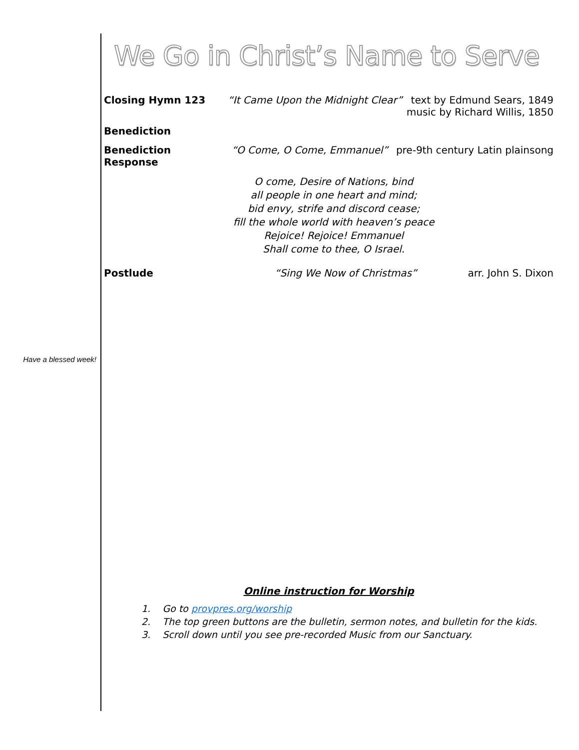Have a blessed week!
We Go in Christ’s Name to Serve
Closing Hymn 123 “It Came Upon the Midnight Clear”
text by Edmund Sears, 1849
music by Richard Willis, 1850
Benediction
Benediction Response “O Come, O Come, Emmanuel” pre-9th century Latin plainsong
O come, Desire of Nations, bind
all people in one heart and mind;
bid envy, strife and discord cease;
fill the whole world with heaven’s peace
Rejoice! Rejoice! Emmanuel
Shall come to thee, O Israel.
Postlude “Sing We Now of Christmas” arr. John S. Dixon
Online instruction for Worship
1. Go to provpres.org/worship
2. The top green buttons are the bulletin, sermon notes, and bulletin for the kids.
3. Scroll down until you see pre-recorded Music from our Sanctuary.